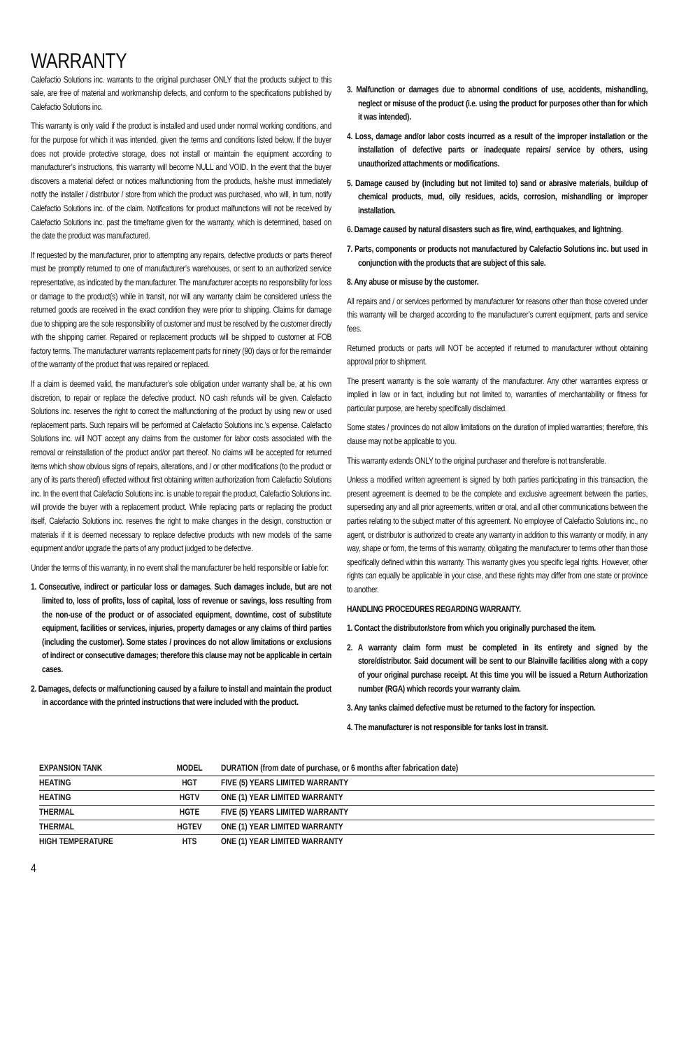WARRANTY
Calefactio Solutions inc. warrants to the original purchaser ONLY that the products subject to this sale, are free of material and workmanship defects, and conform to the specifications published by Calefactio Solutions inc.
This warranty is only valid if the product is installed and used under normal working conditions, and for the purpose for which it was intended, given the terms and conditions listed below. If the buyer does not provide protective storage, does not install or maintain the equipment according to manufacturer’s instructions, this warranty will become NULL and VOID. In the event that the buyer discovers a material defect or notices malfunctioning from the products, he/she must immediately notify the installer / distributor / store from which the product was purchased, who will, in turn, notify Calefactio Solutions inc. of the claim. Notifications for product malfunctions will not be received by Calefactio Solutions inc. past the timeframe given for the warranty, which is determined, based on the date the product was manufactured.
If requested by the manufacturer, prior to attempting any repairs, defective products or parts thereof must be promptly returned to one of manufacturer’s warehouses, or sent to an authorized service representative, as indicated by the manufacturer. The manufacturer accepts no responsibility for loss or damage to the product(s) while in transit, nor will any warranty claim be considered unless the returned goods are received in the exact condition they were prior to shipping. Claims for damage due to shipping are the sole responsibility of customer and must be resolved by the customer directly with the shipping carrier. Repaired or replacement products will be shipped to customer at FOB factory terms. The manufacturer warrants replacement parts for ninety (90) days or for the remainder of the warranty of the product that was repaired or replaced.
If a claim is deemed valid, the manufacturer’s sole obligation under warranty shall be, at his own discretion, to repair or replace the defective product. NO cash refunds will be given. Calefactio Solutions inc. reserves the right to correct the malfunctioning of the product by using new or used replacement parts. Such repairs will be performed at Calefactio Solutions inc.’s expense. Calefactio Solutions inc. will NOT accept any claims from the customer for labor costs associated with the removal or reinstallation of the product and/or part thereof. No claims will be accepted for returned items which show obvious signs of repairs, alterations, and / or other modifications (to the product or any of its parts thereof) effected without first obtaining written authorization from Calefactio Solutions inc. In the event that Calefactio Solutions inc. is unable to repair the product, Calefactio Solutions inc. will provide the buyer with a replacement product. While replacing parts or replacing the product itself, Calefactio Solutions inc. reserves the right to make changes in the design, construction or materials if it is deemed necessary to replace defective products with new models of the same equipment and/or upgrade the parts of any product judged to be defective.
Under the terms of this warranty, in no event shall the manufacturer be held responsible or liable for:
1. Consecutive, indirect or particular loss or damages. Such damages include, but are not limited to, loss of profits, loss of capital, loss of revenue or savings, loss resulting from the non-use of the product or of associated equipment, downtime, cost of substitute equipment, facilities or services, injuries, property damages or any claims of third parties (including the customer). Some states / provinces do not allow limitations or exclusions of indirect or consecutive damages; therefore this clause may not be applicable in certain cases.
2. Damages, defects or malfunctioning caused by a failure to install and maintain the product in accordance with the printed instructions that were included with the product.
3. Malfunction or damages due to abnormal conditions of use, accidents, mishandling, neglect or misuse of the product (i.e. using the product for purposes other than for which it was intended).
4. Loss, damage and/or labor costs incurred as a result of the improper installation or the installation of defective parts or inadequate repairs/ service by others, using unauthorized attachments or modifications.
5. Damage caused by (including but not limited to) sand or abrasive materials, buildup of chemical products, mud, oily residues, acids, corrosion, mishandling or improper installation.
6. Damage caused by natural disasters such as fire, wind, earthquakes, and lightning.
7. Parts, components or products not manufactured by Calefactio Solutions inc. but used in conjunction with the products that are subject of this sale.
8. Any abuse or misuse by the customer.
All repairs and / or services performed by manufacturer for reasons other than those covered under this warranty will be charged according to the manufacturer’s current equipment, parts and service fees.
Returned products or parts will NOT be accepted if returned to manufacturer without obtaining approval prior to shipment.
The present warranty is the sole warranty of the manufacturer. Any other warranties express or implied in law or in fact, including but not limited to, warranties of merchantability or fitness for particular purpose, are hereby specifically disclaimed.
Some states / provinces do not allow limitations on the duration of implied warranties; therefore, this clause may not be applicable to you.
This warranty extends ONLY to the original purchaser and therefore is not transferable.
Unless a modified written agreement is signed by both parties participating in this transaction, the present agreement is deemed to be the complete and exclusive agreement between the parties, superseding any and all prior agreements, written or oral, and all other communications between the parties relating to the subject matter of this agreement. No employee of Calefactio Solutions inc., no agent, or distributor is authorized to create any warranty in addition to this warranty or modify, in any way, shape or form, the terms of this warranty, obligating the manufacturer to terms other than those specifically defined within this warranty. This warranty gives you specific legal rights. However, other rights can equally be applicable in your case, and these rights may differ from one state or province to another.
HANDLING PROCEDURES REGARDING WARRANTY.
1. Contact the distributor/store from which you originally purchased the item.
2. A warranty claim form must be completed in its entirety and signed by the store/distributor. Said document will be sent to our Blainville facilities along with a copy of your original purchase receipt. At this time you will be issued a Return Authorization number (RGA) which records your warranty claim.
3. Any tanks claimed defective must be returned to the factory for inspection.
4. The manufacturer is not responsible for tanks lost in transit.
| EXPANSION TANK | MODEL | DURATION (from date of purchase, or 6 months after fabrication date) |
| --- | --- | --- |
| HEATING | HGT | FIVE (5) YEARS LIMITED WARRANTY |
| HEATING | HGTV | ONE (1) YEAR LIMITED WARRANTY |
| THERMAL | HGTE | FIVE (5) YEARS LIMITED WARRANTY |
| THERMAL | HGTEV | ONE (1) YEAR LIMITED WARRANTY |
| HIGH TEMPERATURE | HTS | ONE (1) YEAR LIMITED WARRANTY |
4